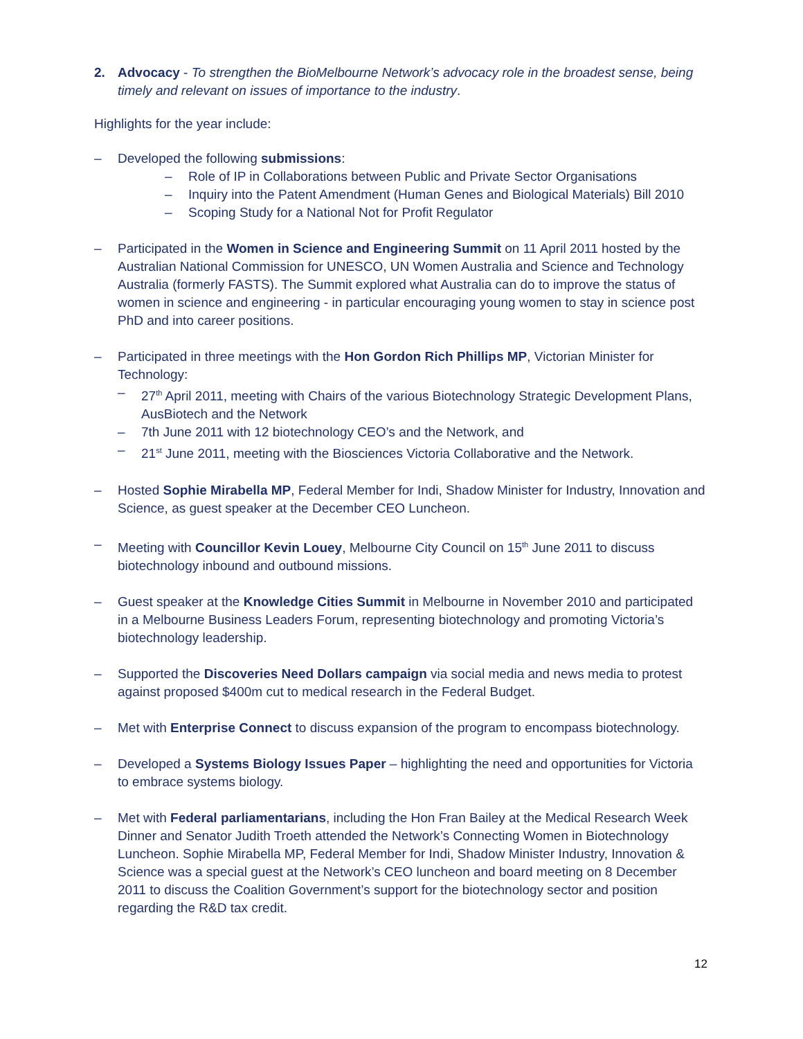2.
Advocacy - To strengthen the BioMelbourne Network’s advocacy role in the broadest sense, being timely and relevant on issues of importance to the industry.
Highlights for the year include:
–
Developed the following submissions:
–
Role of IP in Collaborations between Public and Private Sector Organisations
–
Inquiry into the Patent Amendment (Human Genes and Biological Materials) Bill 2010
–
Scoping Study for a National Not for Profit Regulator
–
Participated in the Women in Science and Engineering Summit on 11 April 2011 hosted by the Australian National Commission for UNESCO, UN Women Australia and Science and Technology Australia (formerly FASTS). The Summit explored what Australia can do to improve the status of women in science and engineering - in particular encouraging young women to stay in science post PhD and into career positions.
–
Participated in three meetings with the Hon Gordon Rich Phillips MP, Victorian Minister for Technology:
–
27<sup>th</sup> April 2011, meeting with Chairs of the various Biotechnology Strategic Development Plans, AusBiotech and the Network
–
7th June 2011 with 12 biotechnology CEO’s and the Network, and
–
21<sup>st</sup> June 2011, meeting with the Biosciences Victoria Collaborative and the Network.
–
Hosted Sophie Mirabella MP, Federal Member for Indi, Shadow Minister for Industry, Innovation and Science, as guest speaker at the December CEO Luncheon.
–
Meeting with Councillor Kevin Louey, Melbourne City Council on 15<sup>th</sup> June 2011 to discuss biotechnology inbound and outbound missions.
–
Guest speaker at the Knowledge Cities Summit in Melbourne in November 2010 and participated in a Melbourne Business Leaders Forum, representing biotechnology and promoting Victoria’s biotechnology leadership.
–
Supported the Discoveries Need Dollars campaign via social media and news media to protest against proposed $400m cut to medical research in the Federal Budget.
–
Met with Enterprise Connect to discuss expansion of the program to encompass biotechnology.
–
Developed a Systems Biology Issues Paper – highlighting the need and opportunities for Victoria to embrace systems biology.
–
Met with Federal parliamentarians, including the Hon Fran Bailey at the Medical Research Week Dinner and Senator Judith Troeth attended the Network’s Connecting Women in Biotechnology Luncheon. Sophie Mirabella MP, Federal Member for Indi, Shadow Minister Industry, Innovation & Science was a special guest at the Network’s CEO luncheon and board meeting on 8 December 2011 to discuss the Coalition Government’s support for the biotechnology sector and position regarding the R&D tax credit.
12